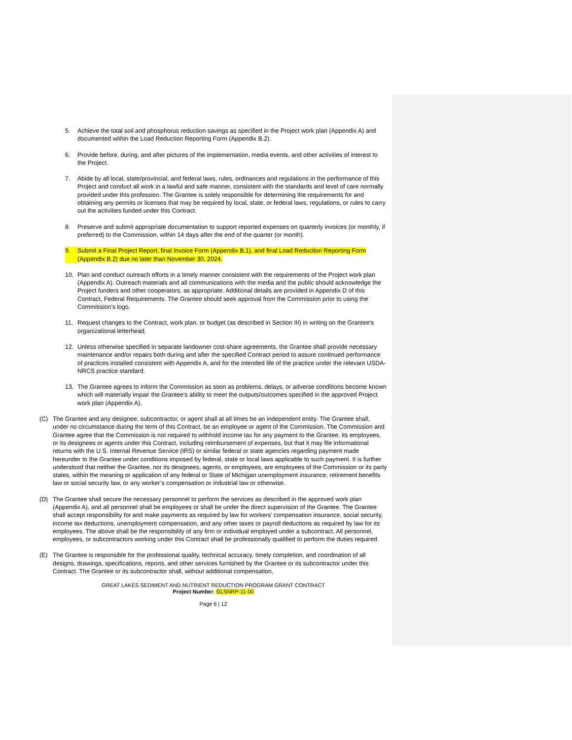5. Achieve the total soil and phosphorus reduction savings as specified in the Project work plan (Appendix A) and documented within the Load Reduction Reporting Form (Appendix B.2).
6. Provide before, during, and after pictures of the implementation, media events, and other activities of interest to the Project.
7. Abide by all local, state/provincial, and federal laws, rules, ordinances and regulations in the performance of this Project and conduct all work in a lawful and safe manner, consistent with the standards and level of care normally provided under this profession. The Grantee is solely responsible for determining the requirements for and obtaining any permits or licenses that may be required by local, state, or federal laws, regulations, or rules to carry out the activities funded under this Contract.
8. Preserve and submit appropriate documentation to support reported expenses on quarterly invoices (or monthly, if preferred) to the Commission, within 14 days after the end of the quarter (or month).
9. Submit a Final Project Report, final Invoice Form (Appendix B.1), and final Load Reduction Reporting Form (Appendix B.2) due no later than November 30, 2024.
10. Plan and conduct outreach efforts in a timely manner consistent with the requirements of the Project work plan (Appendix A). Outreach materials and all communications with the media and the public should acknowledge the Project funders and other cooperators, as appropriate. Additional details are provided in Appendix D of this Contract, Federal Requirements. The Grantee should seek approval from the Commission prior to using the Commission’s logo.
11. Request changes to the Contract, work plan, or budget (as described in Section III) in writing on the Grantee’s organizational letterhead.
12. Unless otherwise specified in separate landowner cost-share agreements, the Grantee shall provide necessary maintenance and/or repairs both during and after the specified Contract period to assure continued performance of practices installed consistent with Appendix A, and for the intended life of the practice under the relevant USDA-NRCS practice standard.
13. The Grantee agrees to inform the Commission as soon as problems, delays, or adverse conditions become known which will materially impair the Grantee’s ability to meet the outputs/outcomes specified in the approved Project work plan (Appendix A).
(C) The Grantee and any designee, subcontractor, or agent shall at all times be an independent entity. The Grantee shall, under no circumstance during the term of this Contract, be an employee or agent of the Commission. The Commission and Grantee agree that the Commission is not required to withhold income tax for any payment to the Grantee, its employees, or its designees or agents under this Contract, including reimbursement of expenses, but that it may file informational returns with the U.S. Internal Revenue Service (IRS) or similar federal or state agencies regarding payment made hereunder to the Grantee under conditions imposed by federal, state or local laws applicable to such payment. It is further understood that neither the Grantee, nor its designees, agents, or employees, are employees of the Commission or its party states, within the meaning or application of any federal or State of Michigan unemployment insurance, retirement benefits law or social security law, or any worker’s compensation or industrial law or otherwise.
(D) The Grantee shall secure the necessary personnel to perform the services as described in the approved work plan (Appendix A), and all personnel shall be employees or shall be under the direct supervision of the Grantee. The Grantee shall accept responsibility for and make payments as required by law for workers’ compensation insurance, social security, income tax deductions, unemployment compensation, and any other taxes or payroll deductions as required by law for its employees. The above shall be the responsibility of any firm or individual employed under a subcontract. All personnel, employees, or subcontractors working under this Contract shall be professionally qualified to perform the duties required.
(E) The Grantee is responsible for the professional quality, technical accuracy, timely completion, and coordination of all designs, drawings, specifications, reports, and other services furnished by the Grantee or its subcontractor under this Contract. The Grantee or its subcontractor shall, without additional compensation,
GREAT LAKES SEDIMENT AND NUTRIENT REDUCTION PROGRAM GRANT CONTRACT
Project Number: GLSNRP-11-00
Page 6 | 12